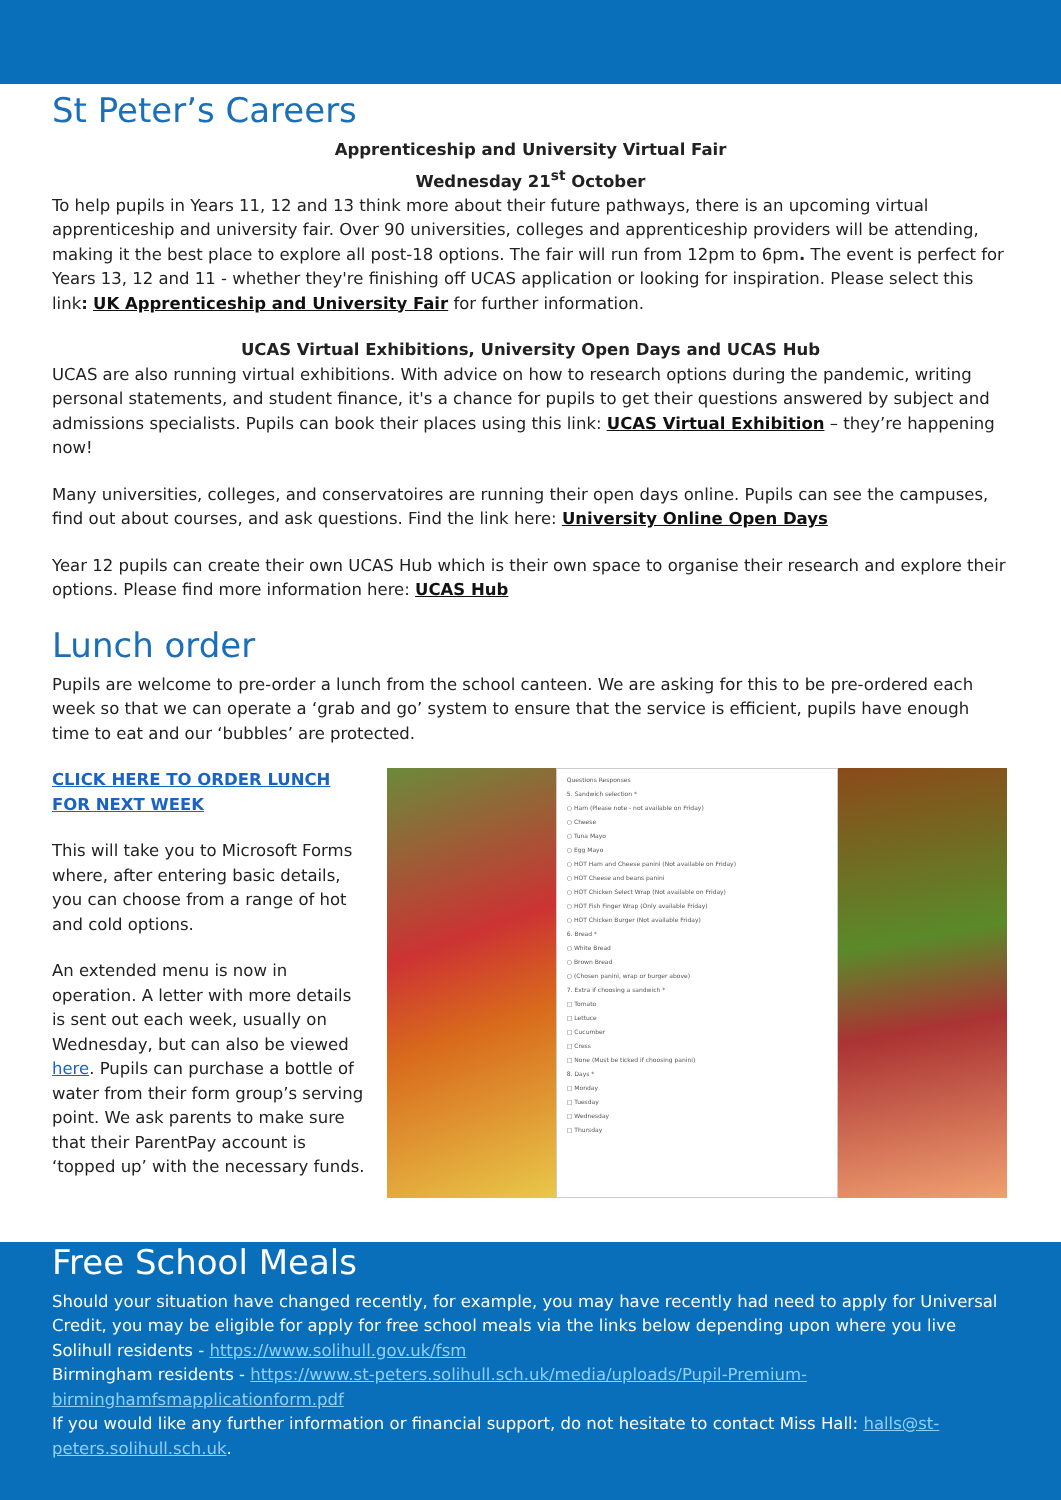St Peter’s Careers
Apprenticeship and University Virtual Fair
Wednesday 21<sup>st</sup> October
To help pupils in Years 11, 12 and 13 think more about their future pathways, there is an upcoming virtual apprenticeship and university fair. Over 90 universities, colleges and apprenticeship providers will be attending, making it the best place to explore all post-18 options. The fair will run from 12pm to 6pm. The event is perfect for Years 13, 12 and 11 - whether they're finishing off UCAS application or looking for inspiration. Please select this link: UK Apprenticeship and University Fair for further information.
UCAS Virtual Exhibitions, University Open Days and UCAS Hub
UCAS are also running virtual exhibitions. With advice on how to research options during the pandemic, writing personal statements, and student finance, it's a chance for pupils to get their questions answered by subject and admissions specialists. Pupils can book their places using this link: UCAS Virtual Exhibition – they’re happening now!
Many universities, colleges, and conservatoires are running their open days online. Pupils can see the campuses, find out about courses, and ask questions. Find the link here: University Online Open Days
Year 12 pupils can create their own UCAS Hub which is their own space to organise their research and explore their options. Please find more information here: UCAS Hub
Lunch order
Pupils are welcome to pre-order a lunch from the school canteen. We are asking for this to be pre-ordered each week so that we can operate a ‘grab and go’ system to ensure that the service is efficient, pupils have enough time to eat and our ‘bubbles’ are protected.
CLICK HERE TO ORDER LUNCH FOR NEXT WEEK
This will take you to Microsoft Forms where, after entering basic details, you can choose from a range of hot and cold options.
An extended menu is now in operation. A letter with more details is sent out each week, usually on Wednesday, but can also be viewed here. Pupils can purchase a bottle of water from their form group’s serving point. We ask parents to make sure that their ParentPay account is ‘topped up’ with the necessary funds.
Questions Responses
5. Sandwich selection *
○ Ham (Please note - not available on Friday)
○ Cheese
○ Tuna Mayo
○ Egg Mayo
○ HOT Ham and Cheese panini (Not available on Friday)
○ HOT Cheese and beans panini
○ HOT Chicken Select Wrap (Not available on Friday)
○ HOT Fish Finger Wrap (Only available Friday)
○ HOT Chicken Burger (Not available Friday)
6. Bread *
○ White Bread
○ Brown Bread
○ (Chosen panini, wrap or burger above)
7. Extra if choosing a sandwich *
□ Tomato
□ Lettuce
□ Cucumber
□ Cress
□ None (Must be ticked if choosing panini)
8. Days *
□ Monday
□ Tuesday
□ Wednesday
□ Thursday
Free School Meals
Should your situation have changed recently, for example, you may have recently had need to apply for Universal Credit, you may be eligible for apply for free school meals via the links below depending upon where you live
Solihull residents - https://www.solihull.gov.uk/fsm
Birmingham residents - https://www.st-peters.solihull.sch.uk/media/uploads/Pupil-Premium-birminghamfsmapplicationform.pdf
If you would like any further information or financial support, do not hesitate to contact Miss Hall: halls@st-peters.solihull.sch.uk.